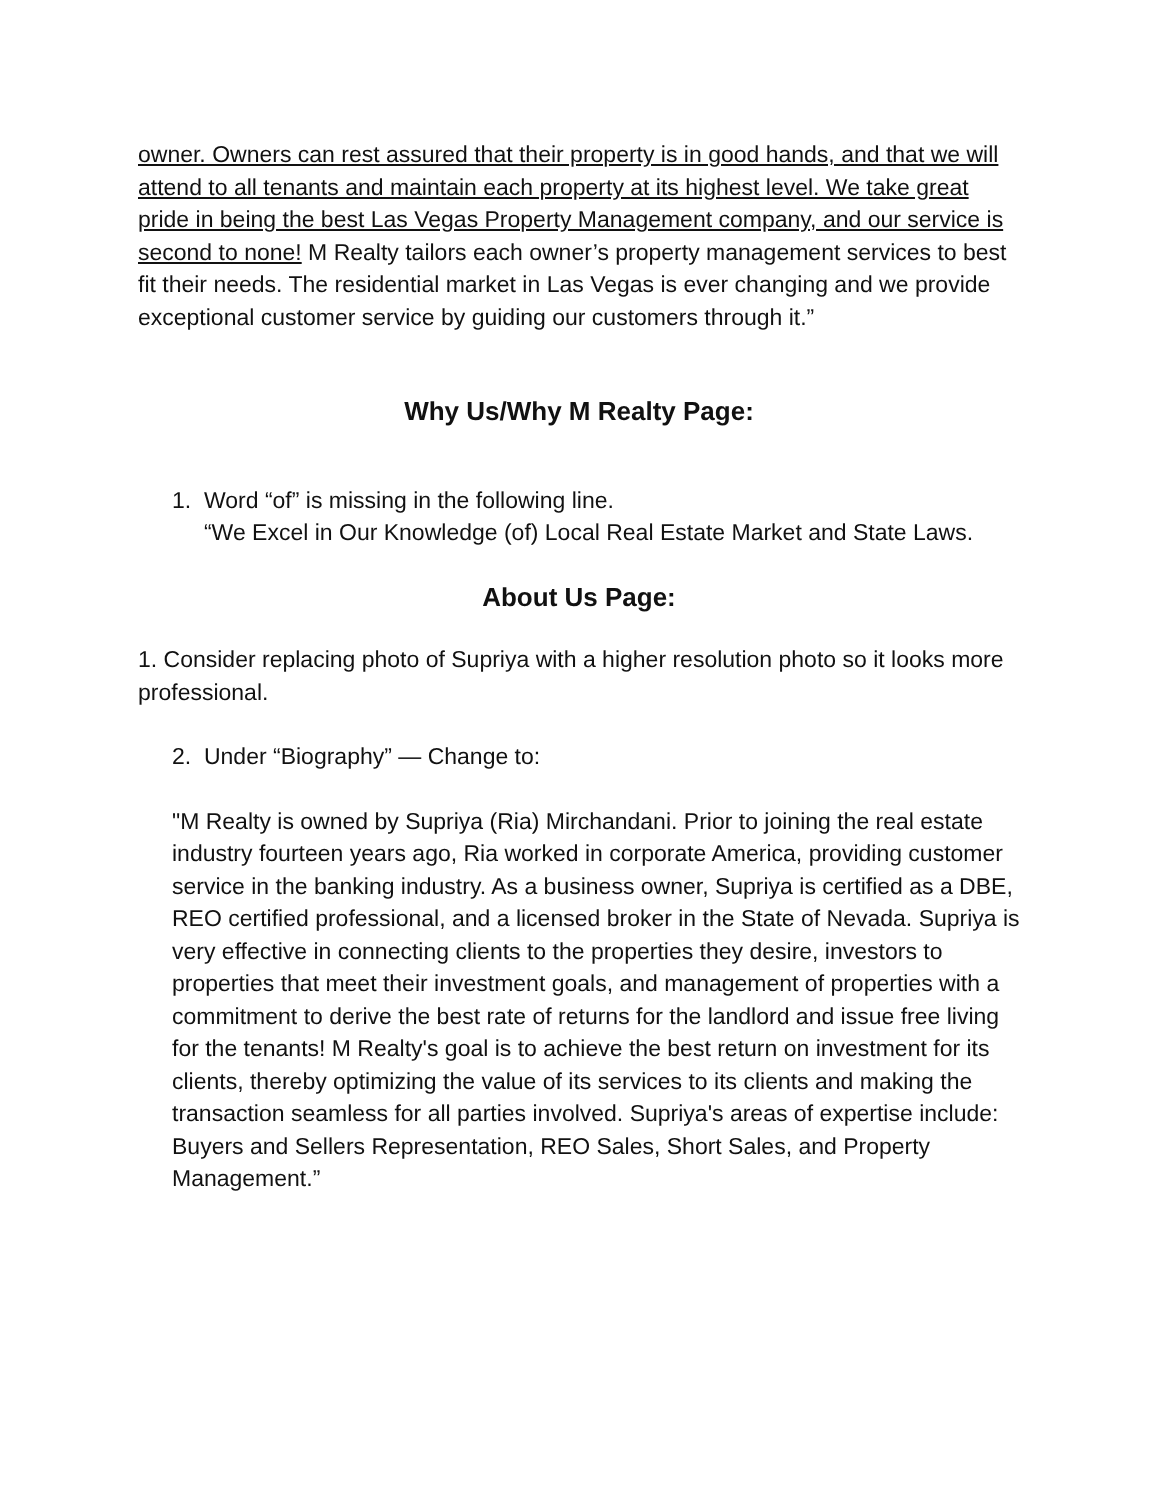owner. Owners can rest assured that their property is in good hands, and that we will attend to all tenants and maintain each property at its highest level. We take great pride in being the best Las Vegas Property Management company, and our service is second to none! M Realty tailors each owner’s property management services to best fit their needs. The residential market in Las Vegas is ever changing and we provide exceptional customer service by guiding our customers through it.”
Why Us/Why M Realty Page:
1. Word “of” is missing in the following line.
“We Excel in Our Knowledge (of) Local Real Estate Market and State Laws.
About Us Page:
1. Consider replacing photo of Supriya with a higher resolution photo so it looks more professional.
2. Under “Biography” — Change to:
"M Realty is owned by Supriya (Ria) Mirchandani. Prior to joining the real estate industry fourteen years ago, Ria worked in corporate America, providing customer service in the banking industry. As a business owner, Supriya is certified as a DBE, REO certified professional, and a licensed broker in the State of Nevada. Supriya is very effective in connecting clients to the properties they desire, investors to properties that meet their investment goals, and management of properties with a commitment to derive the best rate of returns for the landlord and issue free living for the tenants! M Realty's goal is to achieve the best return on investment for its clients, thereby optimizing the value of its services to its clients and making the transaction seamless for all parties involved. Supriya's areas of expertise include: Buyers and Sellers Representation, REO Sales, Short Sales, and Property Management.”